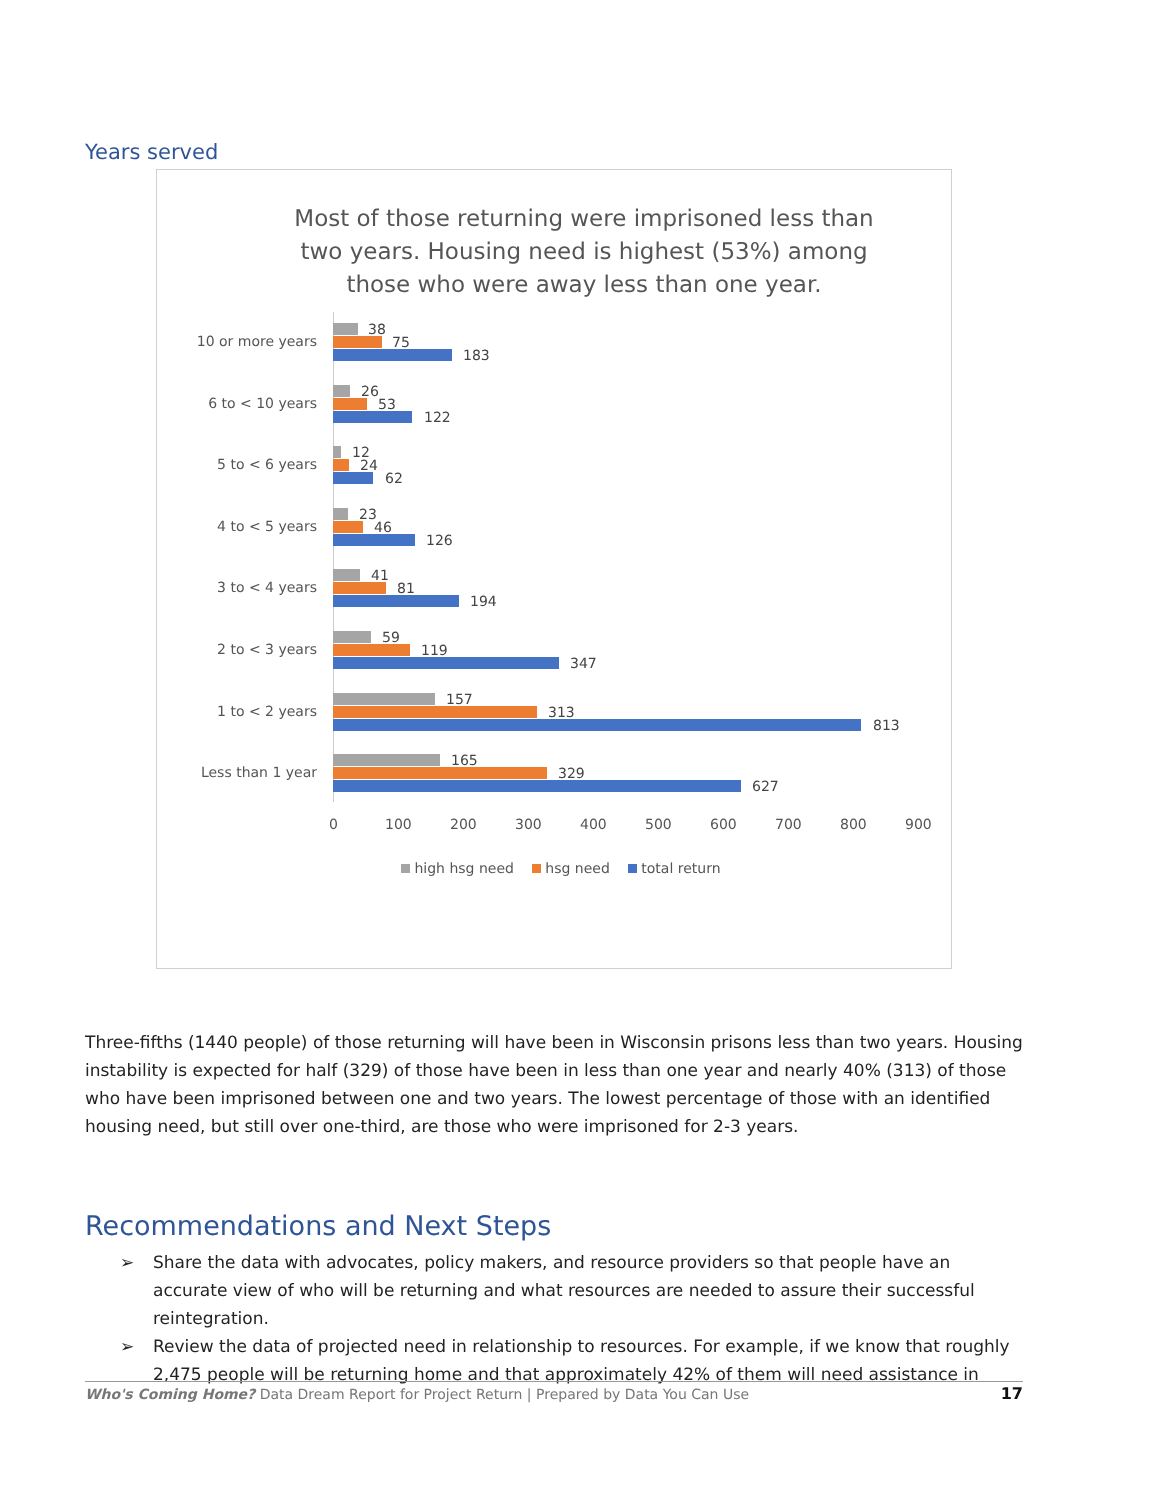Years served
Most of those returning were imprisoned less than two years. Housing need is highest (53%) among those who were away less than one year.
10 or more years
38
75
183
6 to < 10 years
26
53
122
5 to < 6 years
12
24
62
4 to < 5 years
23
46
126
3 to < 4 years
41
81
194
2 to < 3 years
59
119
347
1 to < 2 years
157
313
813
Less than 1 year
165
329
627
0 100 200 300 400 500 600 700 800 900
high hsg need hsg need total return
Three-fifths (1440 people) of those returning will have been in Wisconsin prisons less than two years. Housing instability is expected for half (329) of those have been in less than one year and nearly 40% (313) of those who have been imprisoned between one and two years. The lowest percentage of those with an identified housing need, but still over one-third, are those who were imprisoned for 2-3 years.
Recommendations and Next Steps
➢ Share the data with advocates, policy makers, and resource providers so that people have an accurate view of who will be returning and what resources are needed to assure their successful reintegration.
➢ Review the data of projected need in relationship to resources. For example, if we know that roughly 2,475 people will be returning home and that approximately 42% of them will need assistance in
Who's Coming Home? Data Dream Report for Project Return | Prepared by Data You Can Use 17